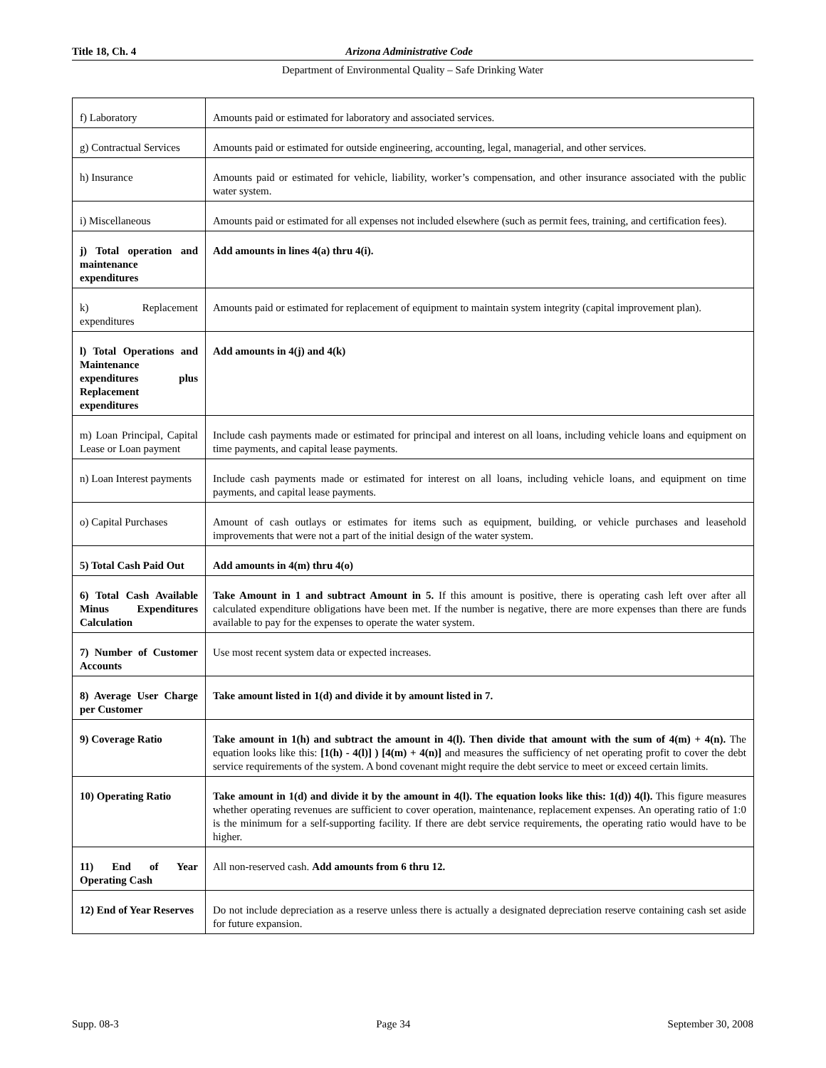Title 18, Ch. 4 Arizona Administrative Code
Department of Environmental Quality – Safe Drinking Water
| f) Laboratory | Amounts paid or estimated for laboratory and associated services. |
| g) Contractual Services | Amounts paid or estimated for outside engineering, accounting, legal, managerial, and other services. |
| h) Insurance | Amounts paid or estimated for vehicle, liability, worker’s compensation, and other insurance associated with the public water system. |
| i) Miscellaneous | Amounts paid or estimated for all expenses not included elsewhere (such as permit fees, training, and certification fees). |
| j) Total operation and maintenance expenditures | Add amounts in lines 4(a) thru 4(i). |
| k) Replacement expenditures | Amounts paid or estimated for replacement of equipment to maintain system integrity (capital improvement plan). |
| l) Total Operations and Maintenance expenditures plus Replacement expenditures | Add amounts in 4(j) and 4(k) |
| m) Loan Principal, Capital Lease or Loan payment | Include cash payments made or estimated for principal and interest on all loans, including vehicle loans and equipment on time payments, and capital lease payments. |
| n) Loan Interest payments | Include cash payments made or estimated for interest on all loans, including vehicle loans, and equipment on time payments, and capital lease payments. |
| o) Capital Purchases | Amount of cash outlays or estimates for items such as equipment, building, or vehicle purchases and leasehold improvements that were not a part of the initial design of the water system. |
| 5) Total Cash Paid Out | Add amounts in 4(m) thru 4(o) |
| 6) Total Cash Available Minus Expenditures Calculation | Take Amount in 1 and subtract Amount in 5. If this amount is positive, there is operating cash left over after all calculated expenditure obligations have been met. If the number is negative, there are more expenses than there are funds available to pay for the expenses to operate the water system. |
| 7) Number of Customer Accounts | Use most recent system data or expected increases. |
| 8) Average User Charge per Customer | Take amount listed in 1(d) and divide it by amount listed in 7. |
| 9) Coverage Ratio | Take amount in 1(h) and subtract the amount in 4(l). Then divide that amount with the sum of 4(m) + 4(n). The equation looks like this: [1(h) - 4(l)] ) [4(m) + 4(n)] and measures the sufficiency of net operating profit to cover the debt service requirements of the system. A bond covenant might require the debt service to meet or exceed certain limits. |
| 10) Operating Ratio | Take amount in 1(d) and divide it by the amount in 4(l). The equation looks like this: 1(d)) 4(l). This figure measures whether operating revenues are sufficient to cover operation, maintenance, replacement expenses. An operating ratio of 1:0 is the minimum for a self-supporting facility. If there are debt service requirements, the operating ratio would have to be higher. |
| 11) End of Year Operating Cash | All non-reserved cash. Add amounts from 6 thru 12. |
| 12) End of Year Reserves | Do not include depreciation as a reserve unless there is actually a designated depreciation reserve containing cash set aside for future expansion. |
Supp. 08-3 Page 34 September 30, 2008